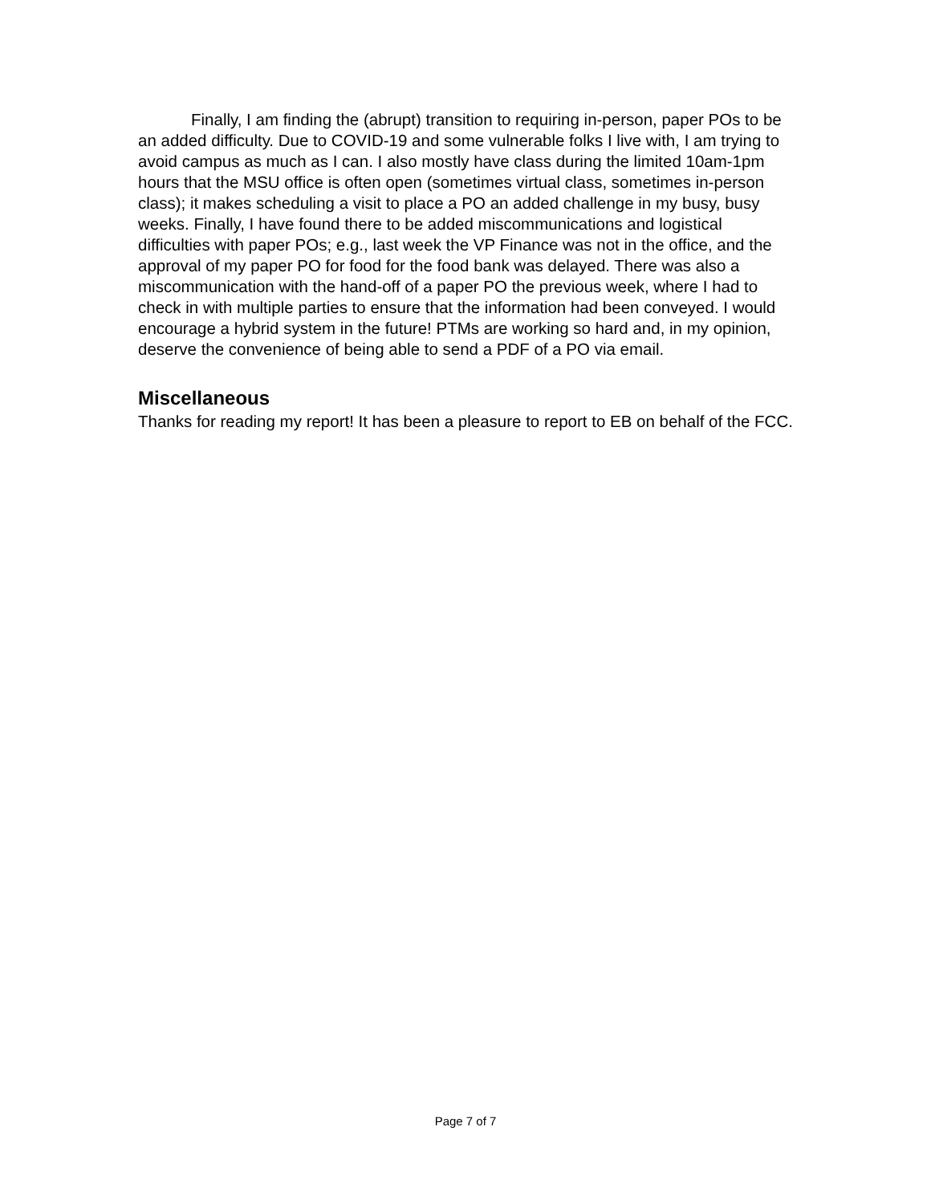Finally, I am finding the (abrupt) transition to requiring in-person, paper POs to be an added difficulty. Due to COVID-19 and some vulnerable folks I live with, I am trying to avoid campus as much as I can. I also mostly have class during the limited 10am-1pm hours that the MSU office is often open (sometimes virtual class, sometimes in-person class); it makes scheduling a visit to place a PO an added challenge in my busy, busy weeks. Finally, I have found there to be added miscommunications and logistical difficulties with paper POs; e.g., last week the VP Finance was not in the office, and the approval of my paper PO for food for the food bank was delayed. There was also a miscommunication with the hand-off of a paper PO the previous week, where I had to check in with multiple parties to ensure that the information had been conveyed. I would encourage a hybrid system in the future! PTMs are working so hard and, in my opinion, deserve the convenience of being able to send a PDF of a PO via email.
Miscellaneous
Thanks for reading my report! It has been a pleasure to report to EB on behalf of the FCC.
Page 7 of 7